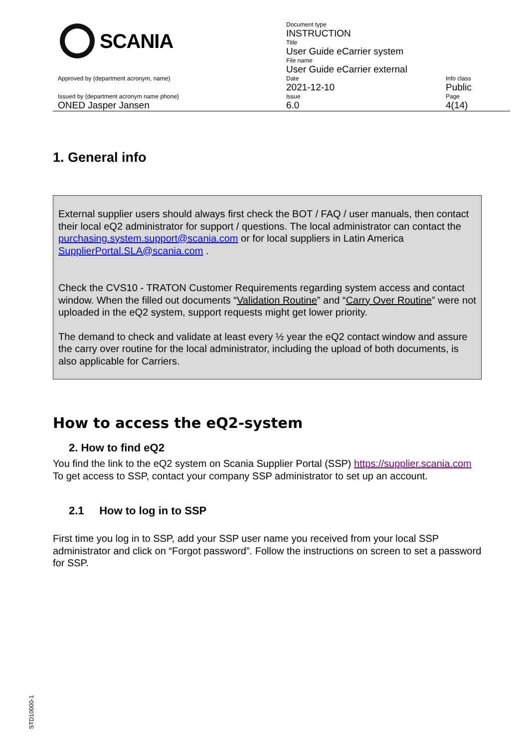| SCANIA | Document type INSTRUCTION | |
| | Title User Guide eCarrier system | |
| | File name User Guide eCarrier external | |
| Approved by (department acronym, name) | Date 2021-12-10 | Info class Public |
| Issued by (department acronym name phone) ONED Jasper Jansen | Issue 6.0 | Page 4(14) |
1. General info
External supplier users should always first check the BOT / FAQ / user manuals, then contact their local eQ2 administrator for support / questions. The local administrator can contact the purchasing.system.support@scania.com or for local suppliers in Latin America SupplierPortal.SLA@scania.com .
Check the CVS10 - TRATON Customer Requirements regarding system access and contact window. When the filled out documents “Validation Routine” and “Carry Over Routine” were not uploaded in the eQ2 system, support requests might get lower priority.
The demand to check and validate at least every ½ year the eQ2 contact window and assure the carry over routine for the local administrator, including the upload of both documents, is also applicable for Carriers.
How to access the eQ2-system
2. How to find eQ2
You find the link to the eQ2 system on Scania Supplier Portal (SSP) https://supplier.scania.com To get access to SSP, contact your company SSP administrator to set up an account.
2.1 How to log in to SSP
First time you log in to SSP, add your SSP user name you received from your local SSP administrator and click on “Forgot password”. Follow the instructions on screen to set a password for SSP.
STD10000-1